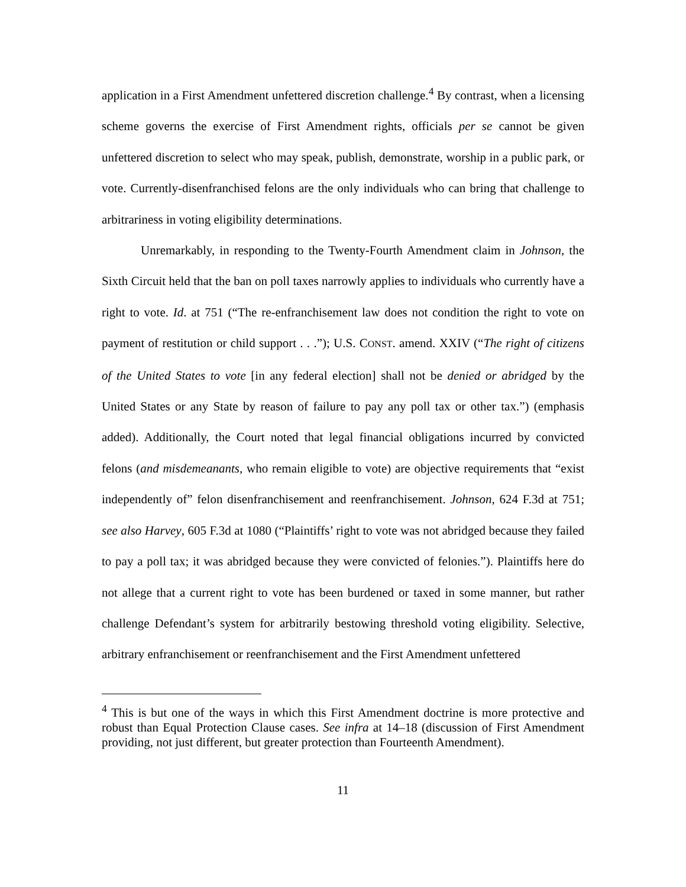application in a First Amendment unfettered discretion challenge.<sup>4</sup> By contrast, when a licensing scheme governs the exercise of First Amendment rights, officials per se cannot be given unfettered discretion to select who may speak, publish, demonstrate, worship in a public park, or vote. Currently-disenfranchised felons are the only individuals who can bring that challenge to arbitrariness in voting eligibility determinations.
Unremarkably, in responding to the Twenty-Fourth Amendment claim in Johnson, the Sixth Circuit held that the ban on poll taxes narrowly applies to individuals who currently have a right to vote. Id. at 751 (“The re-enfranchisement law does not condition the right to vote on payment of restitution or child support . . .”); U.S. CONST. amend. XXIV (“The right of citizens of the United States to vote [in any federal election] shall not be denied or abridged by the United States or any State by reason of failure to pay any poll tax or other tax.”) (emphasis added). Additionally, the Court noted that legal financial obligations incurred by convicted felons (and misdemeanants, who remain eligible to vote) are objective requirements that “exist independently of” felon disenfranchisement and reenfranchisement. Johnson, 624 F.3d at 751; see also Harvey, 605 F.3d at 1080 (“Plaintiffs’ right to vote was not abridged because they failed to pay a poll tax; it was abridged because they were convicted of felonies.”). Plaintiffs here do not allege that a current right to vote has been burdened or taxed in some manner, but rather challenge Defendant’s system for arbitrarily bestowing threshold voting eligibility. Selective, arbitrary enfranchisement or reenfranchisement and the First Amendment unfettered
<sup>4</sup> This is but one of the ways in which this First Amendment doctrine is more protective and robust than Equal Protection Clause cases. See infra at 14–18 (discussion of First Amendment providing, not just different, but greater protection than Fourteenth Amendment).
11